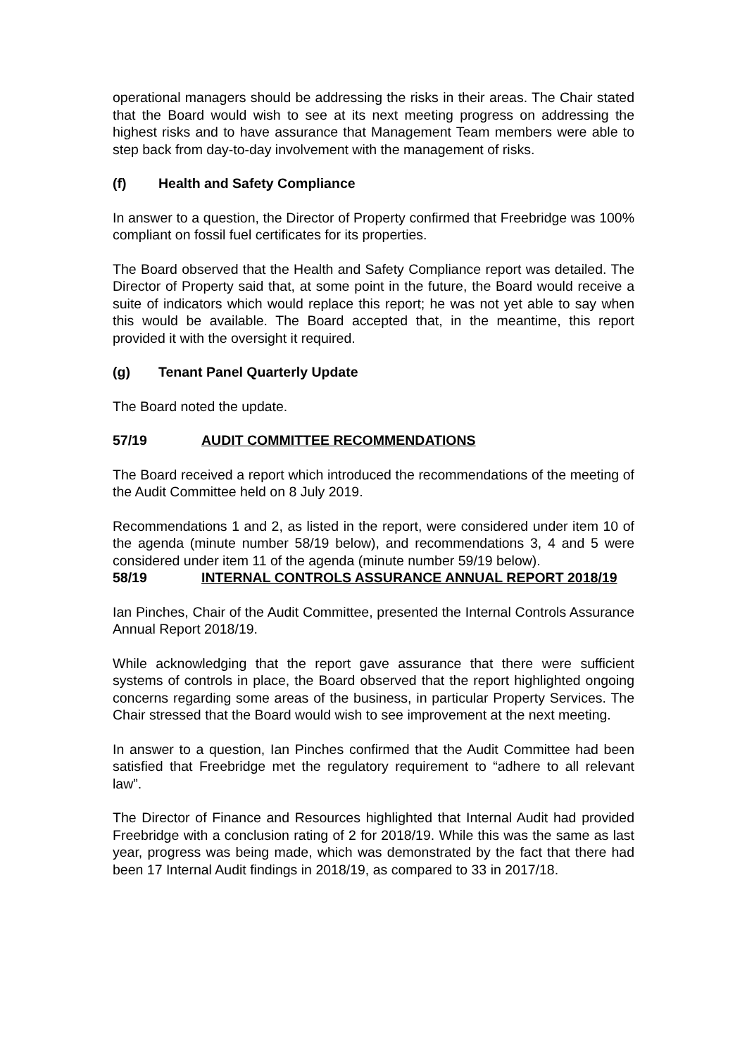operational managers should be addressing the risks in their areas. The Chair stated that the Board would wish to see at its next meeting progress on addressing the highest risks and to have assurance that Management Team members were able to step back from day-to-day involvement with the management of risks.
(f) Health and Safety Compliance
In answer to a question, the Director of Property confirmed that Freebridge was 100% compliant on fossil fuel certificates for its properties.
The Board observed that the Health and Safety Compliance report was detailed. The Director of Property said that, at some point in the future, the Board would receive a suite of indicators which would replace this report; he was not yet able to say when this would be available. The Board accepted that, in the meantime, this report provided it with the oversight it required.
(g) Tenant Panel Quarterly Update
The Board noted the update.
57/19 AUDIT COMMITTEE RECOMMENDATIONS
The Board received a report which introduced the recommendations of the meeting of the Audit Committee held on 8 July 2019.
Recommendations 1 and 2, as listed in the report, were considered under item 10 of the agenda (minute number 58/19 below), and recommendations 3, 4 and 5 were considered under item 11 of the agenda (minute number 59/19 below).
58/19 INTERNAL CONTROLS ASSURANCE ANNUAL REPORT 2018/19
Ian Pinches, Chair of the Audit Committee, presented the Internal Controls Assurance Annual Report 2018/19.
While acknowledging that the report gave assurance that there were sufficient systems of controls in place, the Board observed that the report highlighted ongoing concerns regarding some areas of the business, in particular Property Services. The Chair stressed that the Board would wish to see improvement at the next meeting.
In answer to a question, Ian Pinches confirmed that the Audit Committee had been satisfied that Freebridge met the regulatory requirement to “adhere to all relevant law”.
The Director of Finance and Resources highlighted that Internal Audit had provided Freebridge with a conclusion rating of 2 for 2018/19. While this was the same as last year, progress was being made, which was demonstrated by the fact that there had been 17 Internal Audit findings in 2018/19, as compared to 33 in 2017/18.